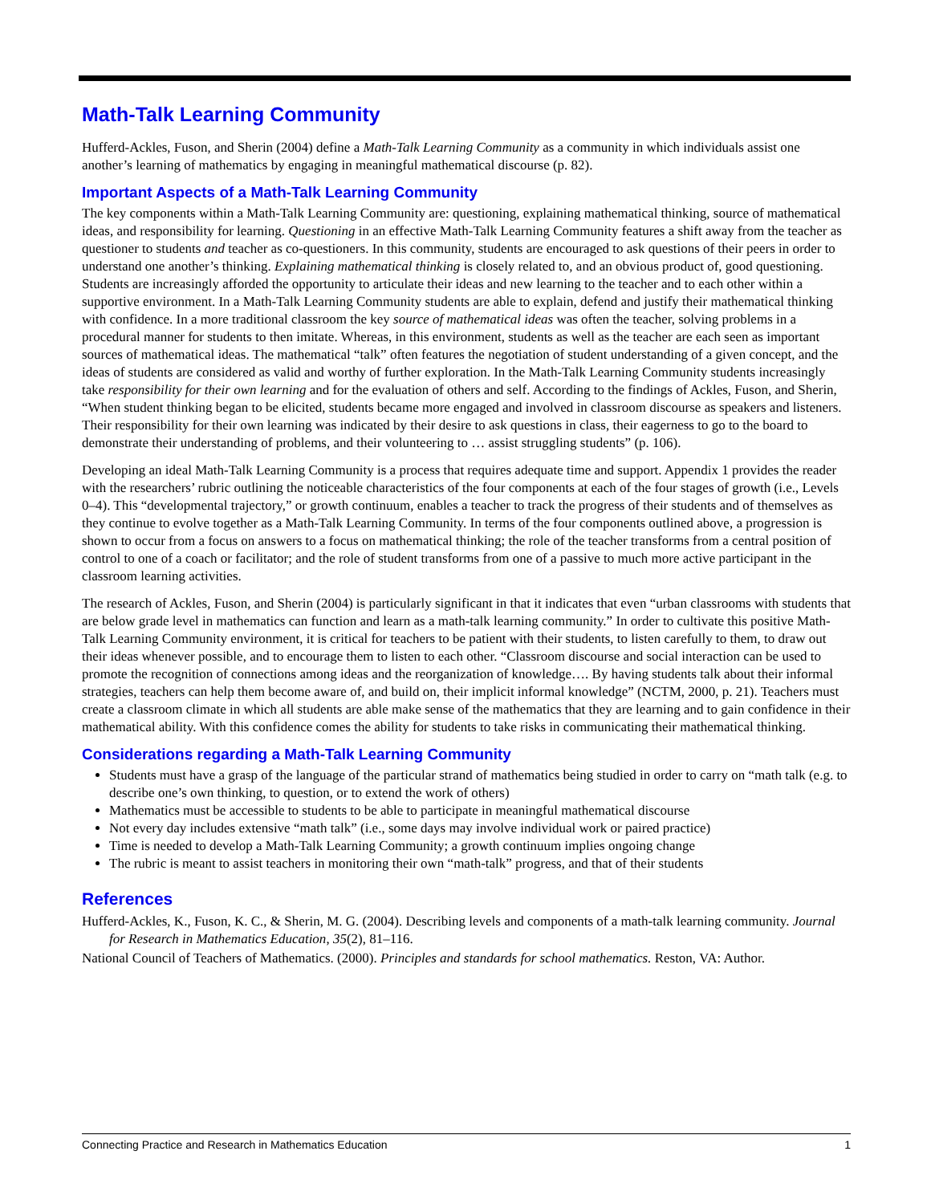Math-Talk Learning Community
Hufferd-Ackles, Fuson, and Sherin (2004) define a Math-Talk Learning Community as a community in which individuals assist one another’s learning of mathematics by engaging in meaningful mathematical discourse (p. 82).
Important Aspects of a Math-Talk Learning Community
The key components within a Math-Talk Learning Community are: questioning, explaining mathematical thinking, source of mathematical ideas, and responsibility for learning. Questioning in an effective Math-Talk Learning Community features a shift away from the teacher as questioner to students and teacher as co-questioners. In this community, students are encouraged to ask questions of their peers in order to understand one another’s thinking. Explaining mathematical thinking is closely related to, and an obvious product of, good questioning. Students are increasingly afforded the opportunity to articulate their ideas and new learning to the teacher and to each other within a supportive environment. In a Math-Talk Learning Community students are able to explain, defend and justify their mathematical thinking with confidence. In a more traditional classroom the key source of mathematical ideas was often the teacher, solving problems in a procedural manner for students to then imitate. Whereas, in this environment, students as well as the teacher are each seen as important sources of mathematical ideas. The mathematical “talk” often features the negotiation of student understanding of a given concept, and the ideas of students are considered as valid and worthy of further exploration. In the Math-Talk Learning Community students increasingly take responsibility for their own learning and for the evaluation of others and self. According to the findings of Ackles, Fuson, and Sherin, “When student thinking began to be elicited, students became more engaged and involved in classroom discourse as speakers and listeners. Their responsibility for their own learning was indicated by their desire to ask questions in class, their eagerness to go to the board to demonstrate their understanding of problems, and their volunteering to … assist struggling students” (p. 106).
Developing an ideal Math-Talk Learning Community is a process that requires adequate time and support. Appendix 1 provides the reader with the researchers’ rubric outlining the noticeable characteristics of the four components at each of the four stages of growth (i.e., Levels 0–4). This “developmental trajectory,” or growth continuum, enables a teacher to track the progress of their students and of themselves as they continue to evolve together as a Math-Talk Learning Community. In terms of the four components outlined above, a progression is shown to occur from a focus on answers to a focus on mathematical thinking; the role of the teacher transforms from a central position of control to one of a coach or facilitator; and the role of student transforms from one of a passive to much more active participant in the classroom learning activities.
The research of Ackles, Fuson, and Sherin (2004) is particularly significant in that it indicates that even “urban classrooms with students that are below grade level in mathematics can function and learn as a math-talk learning community.” In order to cultivate this positive Math-Talk Learning Community environment, it is critical for teachers to be patient with their students, to listen carefully to them, to draw out their ideas whenever possible, and to encourage them to listen to each other. “Classroom discourse and social interaction can be used to promote the recognition of connections among ideas and the reorganization of knowledge…. By having students talk about their informal strategies, teachers can help them become aware of, and build on, their implicit informal knowledge” (NCTM, 2000, p. 21). Teachers must create a classroom climate in which all students are able make sense of the mathematics that they are learning and to gain confidence in their mathematical ability. With this confidence comes the ability for students to take risks in communicating their mathematical thinking.
Considerations regarding a Math-Talk Learning Community
Students must have a grasp of the language of the particular strand of mathematics being studied in order to carry on “math talk (e.g. to describe one’s own thinking, to question, or to extend the work of others)
Mathematics must be accessible to students to be able to participate in meaningful mathematical discourse
Not every day includes extensive “math talk” (i.e., some days may involve individual work or paired practice)
Time is needed to develop a Math-Talk Learning Community; a growth continuum implies ongoing change
The rubric is meant to assist teachers in monitoring their own “math-talk” progress, and that of their students
References
Hufferd-Ackles, K., Fuson, K. C., & Sherin, M. G. (2004). Describing levels and components of a math-talk learning community. Journal for Research in Mathematics Education, 35(2), 81–116.
National Council of Teachers of Mathematics. (2000). Principles and standards for school mathematics. Reston, VA: Author.
Connecting Practice and Research in Mathematics Education 1